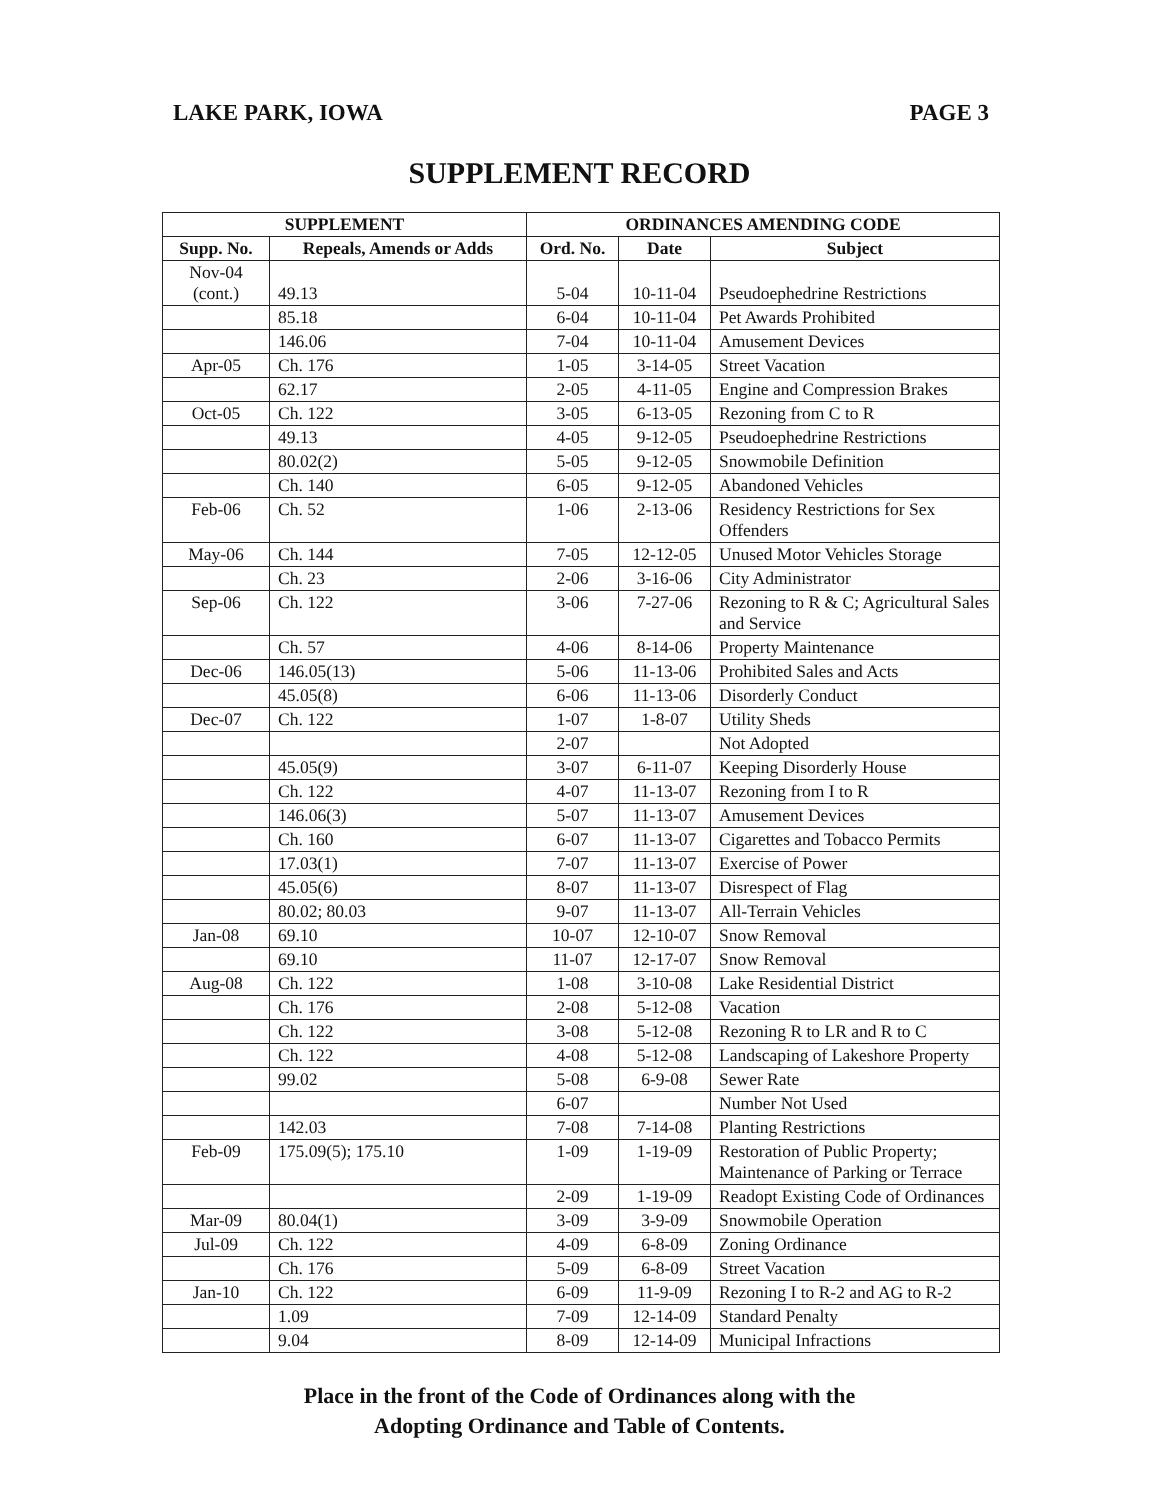LAKE PARK, IOWA PAGE 3
SUPPLEMENT RECORD
| SUPPLEMENT | | ORDINANCES AMENDING CODE | | |
| --- | --- | --- | --- | --- |
| Supp. No. | Repeals, Amends or Adds | Ord. No. | Date | Subject |
| Nov-04 (cont.) | 49.13 | 5-04 | 10-11-04 | Pseudoephedrine Restrictions |
| | 85.18 | 6-04 | 10-11-04 | Pet Awards Prohibited |
| | 146.06 | 7-04 | 10-11-04 | Amusement Devices |
| Apr-05 | Ch. 176 | 1-05 | 3-14-05 | Street Vacation |
| | 62.17 | 2-05 | 4-11-05 | Engine and Compression Brakes |
| Oct-05 | Ch. 122 | 3-05 | 6-13-05 | Rezoning from C to R |
| | 49.13 | 4-05 | 9-12-05 | Pseudoephedrine Restrictions |
| | 80.02(2) | 5-05 | 9-12-05 | Snowmobile Definition |
| | Ch. 140 | 6-05 | 9-12-05 | Abandoned Vehicles |
| Feb-06 | Ch. 52 | 1-06 | 2-13-06 | Residency Restrictions for Sex Offenders |
| May-06 | Ch. 144 | 7-05 | 12-12-05 | Unused Motor Vehicles Storage |
| | Ch. 23 | 2-06 | 3-16-06 | City Administrator |
| Sep-06 | Ch. 122 | 3-06 | 7-27-06 | Rezoning to R & C; Agricultural Sales and Service |
| | Ch. 57 | 4-06 | 8-14-06 | Property Maintenance |
| Dec-06 | 146.05(13) | 5-06 | 11-13-06 | Prohibited Sales and Acts |
| | 45.05(8) | 6-06 | 11-13-06 | Disorderly Conduct |
| Dec-07 | Ch. 122 | 1-07 | 1-8-07 | Utility Sheds |
| | | 2-07 | | Not Adopted |
| | 45.05(9) | 3-07 | 6-11-07 | Keeping Disorderly House |
| | Ch. 122 | 4-07 | 11-13-07 | Rezoning from I to R |
| | 146.06(3) | 5-07 | 11-13-07 | Amusement Devices |
| | Ch. 160 | 6-07 | 11-13-07 | Cigarettes and Tobacco Permits |
| | 17.03(1) | 7-07 | 11-13-07 | Exercise of Power |
| | 45.05(6) | 8-07 | 11-13-07 | Disrespect of Flag |
| | 80.02; 80.03 | 9-07 | 11-13-07 | All-Terrain Vehicles |
| Jan-08 | 69.10 | 10-07 | 12-10-07 | Snow Removal |
| | 69.10 | 11-07 | 12-17-07 | Snow Removal |
| Aug-08 | Ch. 122 | 1-08 | 3-10-08 | Lake Residential District |
| | Ch. 176 | 2-08 | 5-12-08 | Vacation |
| | Ch. 122 | 3-08 | 5-12-08 | Rezoning R to LR and R to C |
| | Ch. 122 | 4-08 | 5-12-08 | Landscaping of Lakeshore Property |
| | 99.02 | 5-08 | 6-9-08 | Sewer Rate |
| | | 6-07 | | Number Not Used |
| | 142.03 | 7-08 | 7-14-08 | Planting Restrictions |
| Feb-09 | 175.09(5); 175.10 | 1-09 | 1-19-09 | Restoration of Public Property; Maintenance of Parking or Terrace |
| | | 2-09 | 1-19-09 | Readopt Existing Code of Ordinances |
| Mar-09 | 80.04(1) | 3-09 | 3-9-09 | Snowmobile Operation |
| Jul-09 | Ch. 122 | 4-09 | 6-8-09 | Zoning Ordinance |
| | Ch. 176 | 5-09 | 6-8-09 | Street Vacation |
| Jan-10 | Ch. 122 | 6-09 | 11-9-09 | Rezoning I to R-2 and AG to R-2 |
| | 1.09 | 7-09 | 12-14-09 | Standard Penalty |
| | 9.04 | 8-09 | 12-14-09 | Municipal Infractions |
Place in the front of the Code of Ordinances along with the
Adopting Ordinance and Table of Contents.